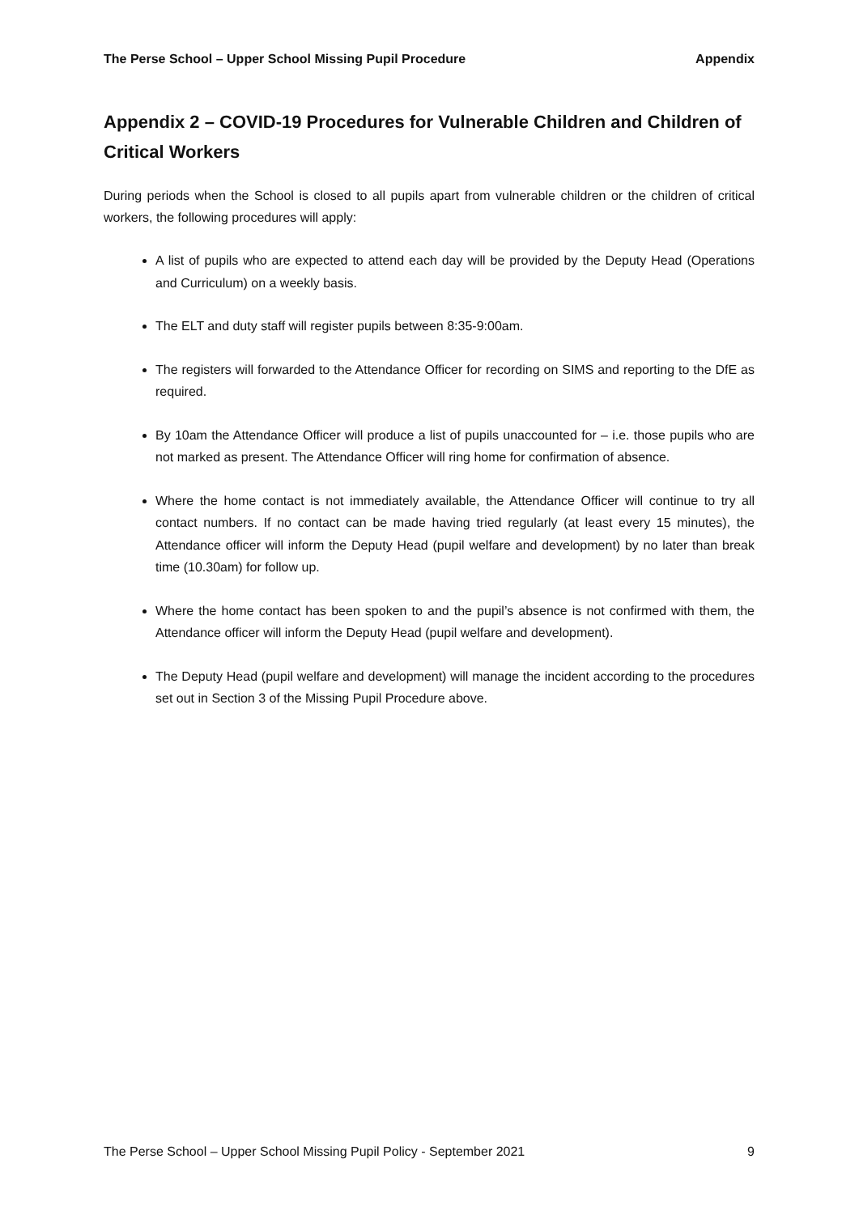The Perse School – Upper School Missing Pupil Procedure Appendix
Appendix 2 – COVID-19 Procedures for Vulnerable Children and Children of Critical Workers
During periods when the School is closed to all pupils apart from vulnerable children or the children of critical workers, the following procedures will apply:
A list of pupils who are expected to attend each day will be provided by the Deputy Head (Operations and Curriculum) on a weekly basis.
The ELT and duty staff will register pupils between 8:35-9:00am.
The registers will forwarded to the Attendance Officer for recording on SIMS and reporting to the DfE as required.
By 10am the Attendance Officer will produce a list of pupils unaccounted for – i.e. those pupils who are not marked as present. The Attendance Officer will ring home for confirmation of absence.
Where the home contact is not immediately available, the Attendance Officer will continue to try all contact numbers. If no contact can be made having tried regularly (at least every 15 minutes), the Attendance officer will inform the Deputy Head (pupil welfare and development) by no later than break time (10.30am) for follow up.
Where the home contact has been spoken to and the pupil’s absence is not confirmed with them, the Attendance officer will inform the Deputy Head (pupil welfare and development).
The Deputy Head (pupil welfare and development) will manage the incident according to the procedures set out in Section 3 of the Missing Pupil Procedure above.
The Perse School – Upper School Missing Pupil Policy - September 2021 9